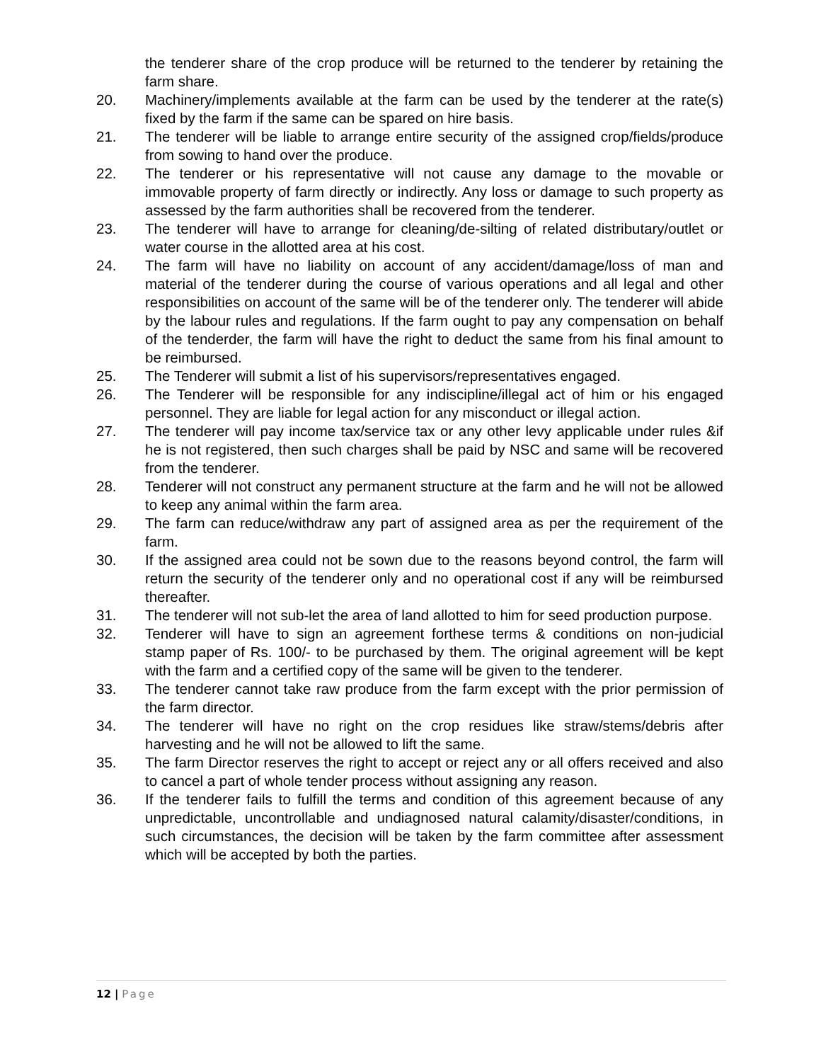the tenderer share of the crop produce will be returned to the tenderer by retaining the farm share.
20. Machinery/implements available at the farm can be used by the tenderer at the rate(s) fixed by the farm if the same can be spared on hire basis.
21. The tenderer will be liable to arrange entire security of the assigned crop/fields/produce from sowing to hand over the produce.
22. The tenderer or his representative will not cause any damage to the movable or immovable property of farm directly or indirectly. Any loss or damage to such property as assessed by the farm authorities shall be recovered from the tenderer.
23. The tenderer will have to arrange for cleaning/de-silting of related distributary/outlet or water course in the allotted area at his cost.
24. The farm will have no liability on account of any accident/damage/loss of man and material of the tenderer during the course of various operations and all legal and other responsibilities on account of the same will be of the tenderer only. The tenderer will abide by the labour rules and regulations. If the farm ought to pay any compensation on behalf of the tenderder, the farm will have the right to deduct the same from his final amount to be reimbursed.
25. The Tenderer will submit a list of his supervisors/representatives engaged.
26. The Tenderer will be responsible for any indiscipline/illegal act of him or his engaged personnel. They are liable for legal action for any misconduct or illegal action.
27. The tenderer will pay income tax/service tax or any other levy applicable under rules &if he is not registered, then such charges shall be paid by NSC and same will be recovered from the tenderer.
28. Tenderer will not construct any permanent structure at the farm and he will not be allowed to keep any animal within the farm area.
29. The farm can reduce/withdraw any part of assigned area as per the requirement of the farm.
30. If the assigned area could not be sown due to the reasons beyond control, the farm will return the security of the tenderer only and no operational cost if any will be reimbursed thereafter.
31. The tenderer will not sub-let the area of land allotted to him for seed production purpose.
32. Tenderer will have to sign an agreement forthese terms & conditions on non-judicial stamp paper of Rs. 100/- to be purchased by them. The original agreement will be kept with the farm and a certified copy of the same will be given to the tenderer.
33. The tenderer cannot take raw produce from the farm except with the prior permission of the farm director.
34. The tenderer will have no right on the crop residues like straw/stems/debris after harvesting and he will not be allowed to lift the same.
35. The farm Director reserves the right to accept or reject any or all offers received and also to cancel a part of whole tender process without assigning any reason.
36. If the tenderer fails to fulfill the terms and condition of this agreement because of any unpredictable, uncontrollable and undiagnosed natural calamity/disaster/conditions, in such circumstances, the decision will be taken by the farm committee after assessment which will be accepted by both the parties.
12 | Page